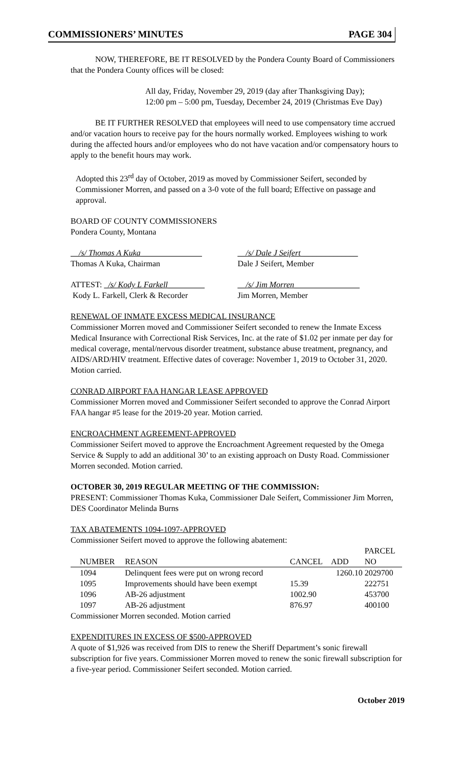COMMISSIONERS’ MINUTES PAGE 304
NOW, THEREFORE, BE IT RESOLVED by the Pondera County Board of Commissioners that the Pondera County offices will be closed:
All day, Friday, November 29, 2019 (day after Thanksgiving Day);
12:00 pm – 5:00 pm, Tuesday, December 24, 2019 (Christmas Eve Day)
BE IT FURTHER RESOLVED that employees will need to use compensatory time accrued and/or vacation hours to receive pay for the hours normally worked. Employees wishing to work during the affected hours and/or employees who do not have vacation and/or compensatory hours to apply to the benefit hours may work.
Adopted this 23<sup>rd</sup> day of October, 2019 as moved by Commissioner Seifert, seconded by Commissioner Morren, and passed on a 3-0 vote of the full board; Effective on passage and approval.
BOARD OF COUNTY COMMISSIONERS
Pondera County, Montana
__/s/ Thomas A Kuka_______________
Thomas A Kuka, Chairman
__/s/ Dale J Seifert______________
Dale J Seifert, Member
ATTEST: _/s/ Kody L Farkell_________
Kody L. Farkell, Clerk & Recorder
__/s/ Jim Morren________________
Jim Morren, Member
RENEWAL OF INMATE EXCESS MEDICAL INSURANCE
Commissioner Morren moved and Commissioner Seifert seconded to renew the Inmate Excess Medical Insurance with Correctional Risk Services, Inc. at the rate of $1.02 per inmate per day for medical coverage, mental/nervous disorder treatment, substance abuse treatment, pregnancy, and AIDS/ARD/HIV treatment. Effective dates of coverage: November 1, 2019 to October 31, 2020. Motion carried.
CONRAD AIRPORT FAA HANGAR LEASE APPROVED
Commissioner Morren moved and Commissioner Seifert seconded to approve the Conrad Airport FAA hangar #5 lease for the 2019-20 year. Motion carried.
ENCROACHMENT AGREEMENT-APPROVED
Commissioner Seifert moved to approve the Encroachment Agreement requested by the Omega Service & Supply to add an additional 30’ to an existing approach on Dusty Road. Commissioner Morren seconded. Motion carried.
OCTOBER 30, 2019 REGULAR MEETING OF THE COMMISSION:
PRESENT: Commissioner Thomas Kuka, Commissioner Dale Seifert, Commissioner Jim Morren, DES Coordinator Melinda Burns
TAX ABATEMENTS 1094-1097-APPROVED
Commissioner Seifert moved to approve the following abatement:
| NUMBER | REASON | CANCEL | ADD | PARCEL NO |
| --- | --- | --- | --- | --- |
| 1094 | Delinquent fees were put on wrong record | | 1260.10 | 2029700 |
| 1095 | Improvements should have been exempt | 15.39 | | 222751 |
| 1096 | AB-26 adjustment | 1002.90 | | 453700 |
| 1097 | AB-26 adjustment | 876.97 | | 400100 |
Commissioner Morren seconded. Motion carried
EXPENDITURES IN EXCESS OF $500-APPROVED
A quote of $1,926 was received from DIS to renew the Sheriff Department’s sonic firewall subscription for five years. Commissioner Morren moved to renew the sonic firewall subscription for a five-year period. Commissioner Seifert seconded. Motion carried.
October 2019